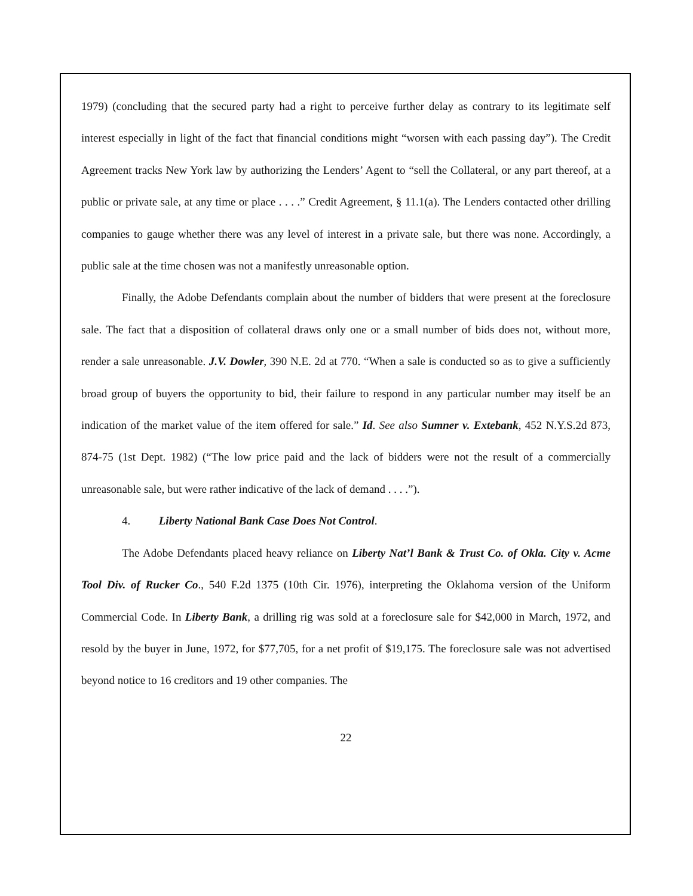1979) (concluding that the secured party had a right to perceive further delay as contrary to its legitimate self interest especially in light of the fact that financial conditions might “worsen with each passing day”). The Credit Agreement tracks New York law by authorizing the Lenders’ Agent to “sell the Collateral, or any part thereof, at a public or private sale, at any time or place . . . .” Credit Agreement, § 11.1(a). The Lenders contacted other drilling companies to gauge whether there was any level of interest in a private sale, but there was none. Accordingly, a public sale at the time chosen was not a manifestly unreasonable option.
Finally, the Adobe Defendants complain about the number of bidders that were present at the foreclosure sale. The fact that a disposition of collateral draws only one or a small number of bids does not, without more, render a sale unreasonable. J.V. Dowler, 390 N.E. 2d at 770. “When a sale is conducted so as to give a sufficiently broad group of buyers the opportunity to bid, their failure to respond in any particular number may itself be an indication of the market value of the item offered for sale.” Id. See also Sumner v. Extebank, 452 N.Y.S.2d 873, 874-75 (1st Dept. 1982) (“The low price paid and the lack of bidders were not the result of a commercially unreasonable sale, but were rather indicative of the lack of demand . . . .”).
4. Liberty National Bank Case Does Not Control.
The Adobe Defendants placed heavy reliance on Liberty Nat’l Bank & Trust Co. of Okla. City v. Acme Tool Div. of Rucker Co., 540 F.2d 1375 (10th Cir. 1976), interpreting the Oklahoma version of the Uniform Commercial Code. In Liberty Bank, a drilling rig was sold at a foreclosure sale for $42,000 in March, 1972, and resold by the buyer in June, 1972, for $77,705, for a net profit of $19,175. The foreclosure sale was not advertised beyond notice to 16 creditors and 19 other companies. The
22